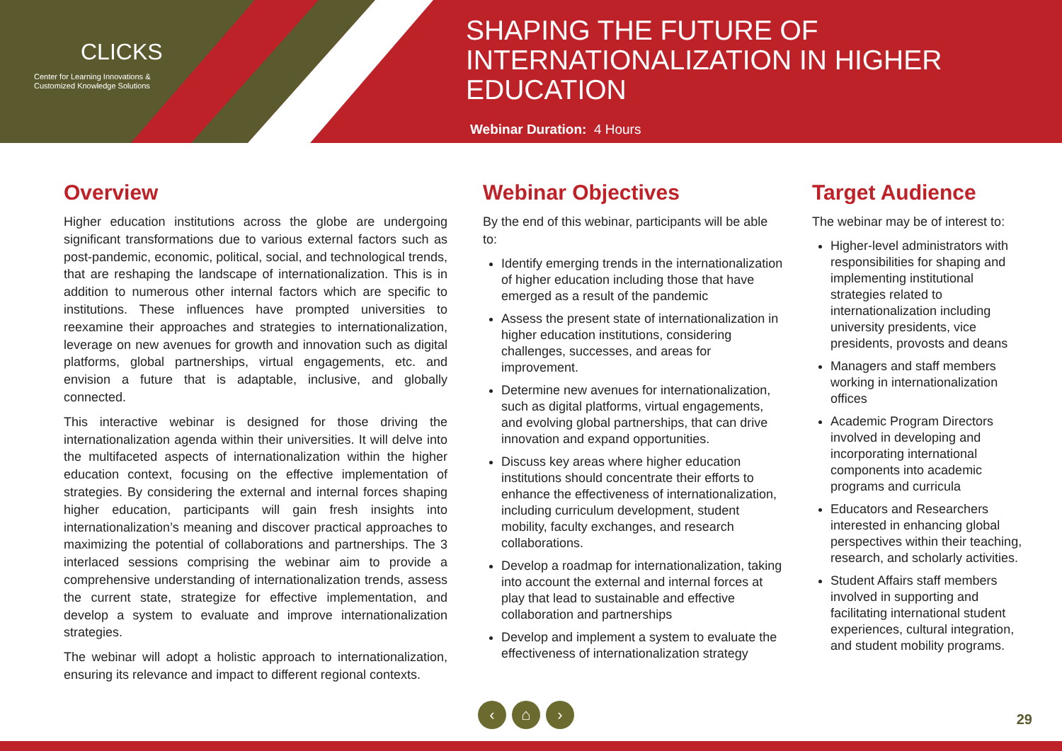CLICKS
Center for Learning Innovations &
Customized Knowledge Solutions
SHAPING THE FUTURE OF
INTERNATIONALIZATION IN HIGHER
EDUCATION
Webinar Duration: 4 Hours
Overview
Higher education institutions across the globe are undergoing significant transformations due to various external factors such as post-pandemic, economic, political, social, and technological trends, that are reshaping the landscape of internationalization. This is in addition to numerous other internal factors which are specific to institutions. These influences have prompted universities to reexamine their approaches and strategies to internationalization, leverage on new avenues for growth and innovation such as digital platforms, global partnerships, virtual engagements, etc. and envision a future that is adaptable, inclusive, and globally connected.
This interactive webinar is designed for those driving the internationalization agenda within their universities. It will delve into the multifaceted aspects of internationalization within the higher education context, focusing on the effective implementation of strategies. By considering the external and internal forces shaping higher education, participants will gain fresh insights into internationalization’s meaning and discover practical approaches to maximizing the potential of collaborations and partnerships. The 3 interlaced sessions comprising the webinar aim to provide a comprehensive understanding of internationalization trends, assess the current state, strategize for effective implementation, and develop a system to evaluate and improve internationalization strategies.
The webinar will adopt a holistic approach to internationalization, ensuring its relevance and impact to different regional contexts.
Webinar Objectives
By the end of this webinar, participants will be able to:
Identify emerging trends in the internationalization of higher education including those that have emerged as a result of the pandemic
Assess the present state of internationalization in higher education institutions, considering challenges, successes, and areas for improvement.
Determine new avenues for internationalization, such as digital platforms, virtual engagements, and evolving global partnerships, that can drive innovation and expand opportunities.
Discuss key areas where higher education institutions should concentrate their efforts to enhance the effectiveness of internationalization, including curriculum development, student mobility, faculty exchanges, and research collaborations.
Develop a roadmap for internationalization, taking into account the external and internal forces at play that lead to sustainable and effective collaboration and partnerships
Develop and implement a system to evaluate the effectiveness of internationalization strategy
Target Audience
The webinar may be of interest to:
Higher-level administrators with responsibilities for shaping and implementing institutional strategies related to internationalization including university presidents, vice presidents, provosts and deans
Managers and staff members working in internationalization offices
Academic Program Directors involved in developing and incorporating international components into academic programs and curricula
Educators and Researchers interested in enhancing global perspectives within their teaching, research, and scholarly activities.
Student Affairs staff members involved in supporting and facilitating international student experiences, cultural integration, and student mobility programs.
‹ ⌂ ›
29